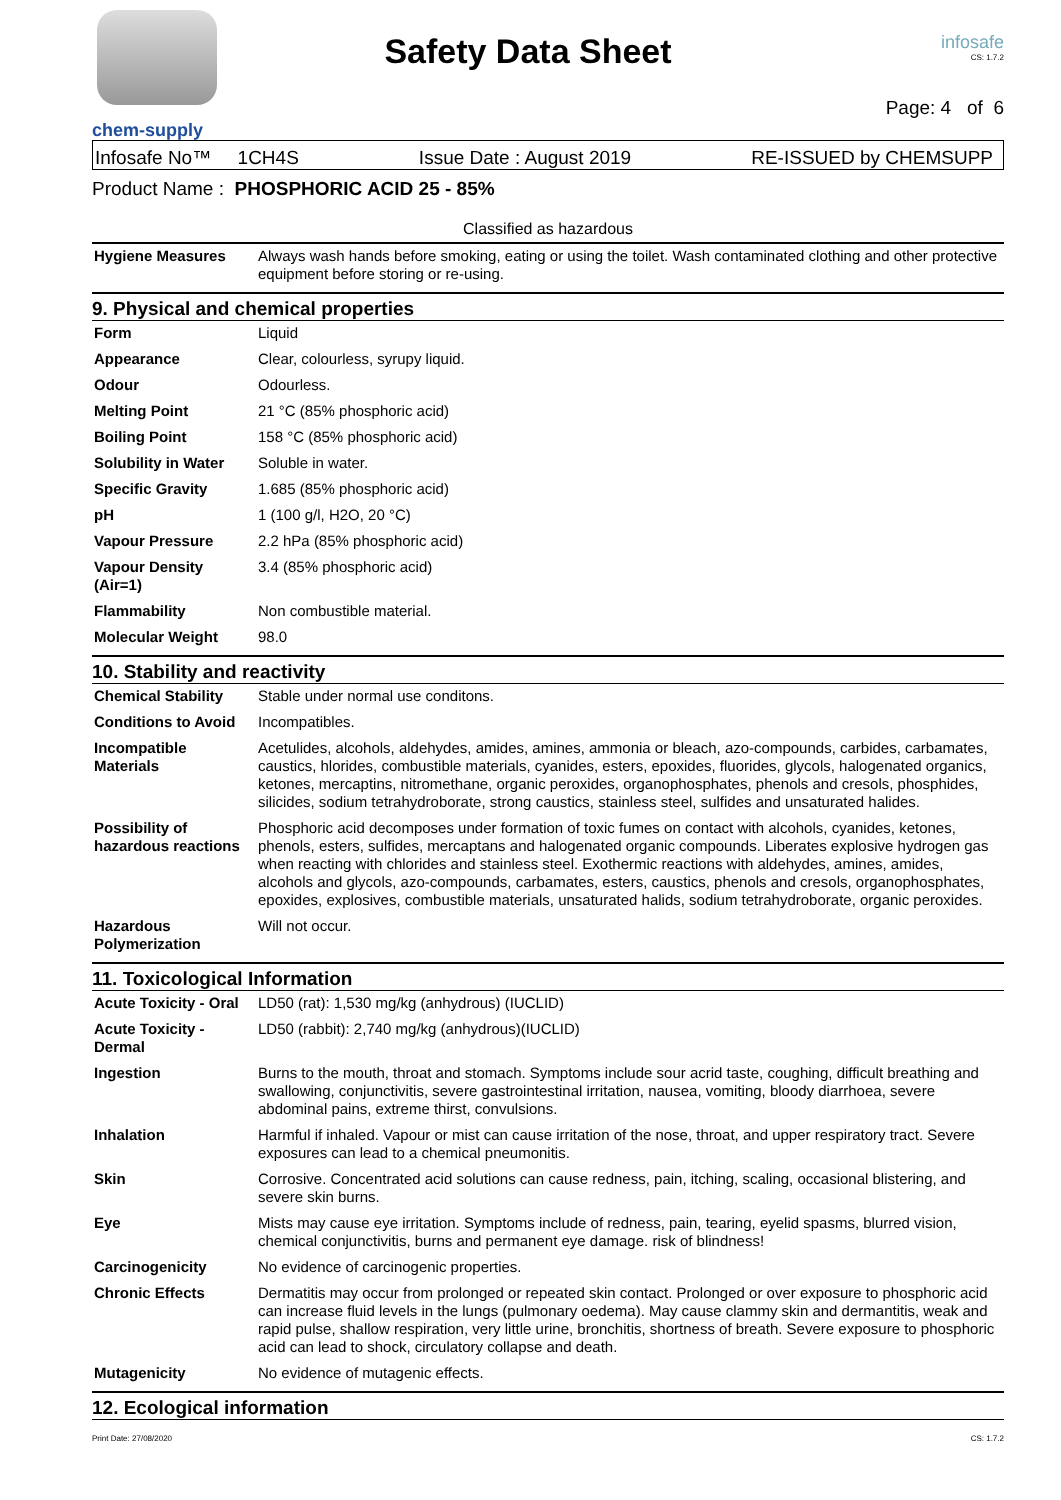chem-supply
Safety Data Sheet
infosafe
CS: 1.7.2
Page: 4 of 6
Infosafe No™ 1CH4S Issue Date : August 2019 RE-ISSUED by CHEMSUPP
Product Name : PHOSPHORIC ACID 25 - 85%
Classified as hazardous
| Hygiene Measures | Always wash hands before smoking, eating or using the toilet. Wash contaminated clothing and other protective equipment before storing or re-using. |
9. Physical and chemical properties
| Form | Liquid |
| Appearance | Clear, colourless, syrupy liquid. |
| Odour | Odourless. |
| Melting Point | 21 °C (85% phosphoric acid) |
| Boiling Point | 158 °C (85% phosphoric acid) |
| Solubility in Water | Soluble in water. |
| Specific Gravity | 1.685 (85% phosphoric acid) |
| pH | 1 (100 g/l, H2O, 20 °C) |
| Vapour Pressure | 2.2 hPa (85% phosphoric acid) |
| Vapour Density (Air=1) | 3.4 (85% phosphoric acid) |
| Flammability | Non combustible material. |
| Molecular Weight | 98.0 |
10. Stability and reactivity
| Chemical Stability | Stable under normal use conditons. |
| Conditions to Avoid | Incompatibles. |
| Incompatible Materials | Acetulides, alcohols, aldehydes, amides, amines, ammonia or bleach, azo-compounds, carbides, carbamates, caustics, hlorides, combustible materials, cyanides, esters, epoxides, fluorides, glycols, halogenated organics, ketones, mercaptins, nitromethane, organic peroxides, organophosphates, phenols and cresols, phosphides, silicides, sodium tetrahydroborate, strong caustics, stainless steel, sulfides and unsaturated halides. |
| Possibility of hazardous reactions | Phosphoric acid decomposes under formation of toxic fumes on contact with alcohols, cyanides, ketones, phenols, esters, sulfides, mercaptans and halogenated organic compounds. Liberates explosive hydrogen gas when reacting with chlorides and stainless steel. Exothermic reactions with aldehydes, amines, amides, alcohols and glycols, azo-compounds, carbamates, esters, caustics, phenols and cresols, organophosphates, epoxides, explosives, combustible materials, unsaturated halids, sodium tetrahydroborate, organic peroxides. |
| Hazardous Polymerization | Will not occur. |
11. Toxicological Information
| Acute Toxicity - Oral | LD50 (rat): 1,530 mg/kg (anhydrous) (IUCLID) |
| Acute Toxicity - Dermal | LD50 (rabbit): 2,740 mg/kg (anhydrous)(IUCLID) |
| Ingestion | Burns to the mouth, throat and stomach. Symptoms include sour acrid taste, coughing, difficult breathing and swallowing, conjunctivitis, severe gastrointestinal irritation, nausea, vomiting, bloody diarrhoea, severe abdominal pains, extreme thirst, convulsions. |
| Inhalation | Harmful if inhaled. Vapour or mist can cause irritation of the nose, throat, and upper respiratory tract. Severe exposures can lead to a chemical pneumonitis. |
| Skin | Corrosive. Concentrated acid solutions can cause redness, pain, itching, scaling, occasional blistering, and severe skin burns. |
| Eye | Mists may cause eye irritation. Symptoms include of redness, pain, tearing, eyelid spasms, blurred vision, chemical conjunctivitis, burns and permanent eye damage. risk of blindness! |
| Carcinogenicity | No evidence of carcinogenic properties. |
| Chronic Effects | Dermatitis may occur from prolonged or repeated skin contact. Prolonged or over exposure to phosphoric acid can increase fluid levels in the lungs (pulmonary oedema). May cause clammy skin and dermantitis, weak and rapid pulse, shallow respiration, very little urine, bronchitis, shortness of breath. Severe exposure to phosphoric acid can lead to shock, circulatory collapse and death. |
| Mutagenicity | No evidence of mutagenic effects. |
12. Ecological information
Print Date: 27/08/2020 CS: 1.7.2